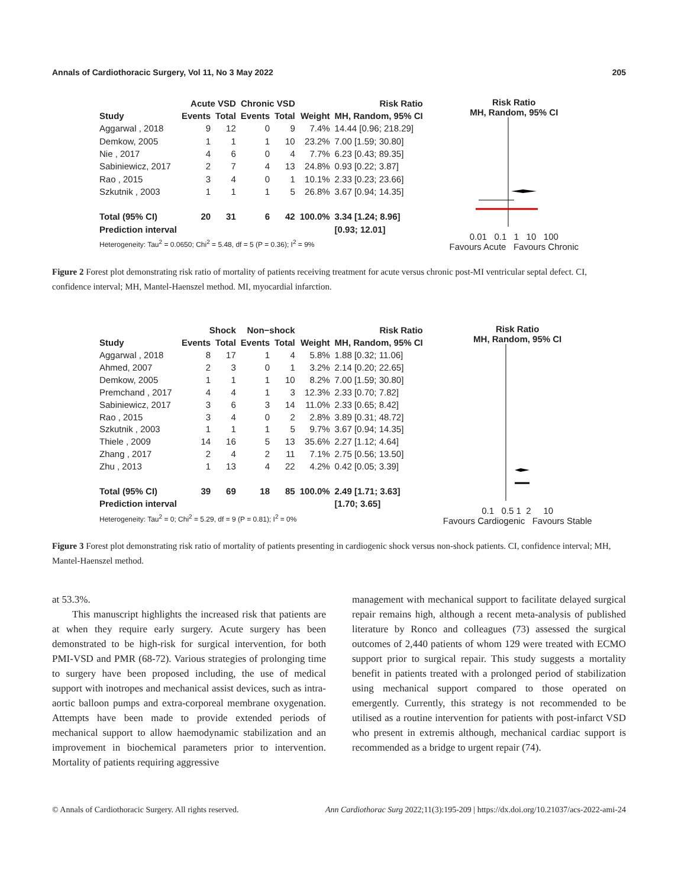Annals of Cardiothoracic Surgery, Vol 11, No 3 May 2022 205
| | Acute VSD | | Chronic VSD | | | Risk Ratio |
| --- | --- | --- | --- | --- | --- | --- |
| Study | Events | Total | Events | Total | Weight | MH, Random, 95% CI |
| Aggarwal , 2018 | 9 | 12 | 0 | 9 | 7.4% | 14.44 [0.96; 218.29] |
| Demkow, 2005 | 1 | 1 | 1 | 10 | 23.2% | 7.00 [1.59; 30.80] |
| Nie , 2017 | 4 | 6 | 0 | 4 | 7.7% | 6.23 [0.43; 89.35] |
| Sabiniewicz, 2017 | 2 | 7 | 4 | 13 | 24.8% | 0.93 [0.22; 3.87] |
| Rao , 2015 | 3 | 4 | 0 | 1 | 10.1% | 2.33 [0.23; 23.66] |
| Szkutnik , 2003 | 1 | 1 | 1 | 5 | 26.8% | 3.67 [0.94; 14.35] |
| Total (95% CI) | 20 | 31 | 6 | 42 | 100.0% | 3.34 [1.24; 8.96] |
| Prediction interval | | | | | | [0.93; 12.01] |
| Heterogeneity: Tau<sup>2</sup> = 0.0650; Chi<sup>2</sup> = 5.48, df = 5 (P = 0.36); I<sup>2</sup> = 9% | | | | | | |
Risk Ratio
MH, Random, 95% CI
0.01 0.1 1 10 100
Favours Acute Favours Chronic
Figure 2 Forest plot demonstrating risk ratio of mortality of patients receiving treatment for acute versus chronic post-MI ventricular septal defect. CI, confidence interval; MH, Mantel-Haenszel method. MI, myocardial infarction.
| | Shock | | Non−shock | | | Risk Ratio |
| --- | --- | --- | --- | --- | --- | --- |
| Study | Events | Total | Events | Total | Weight | MH, Random, 95% CI |
| Aggarwal , 2018 | 8 | 17 | 1 | 4 | 5.8% | 1.88 [0.32; 11.06] |
| Ahmed, 2007 | 2 | 3 | 0 | 1 | 3.2% | 2.14 [0.20; 22.65] |
| Demkow, 2005 | 1 | 1 | 1 | 10 | 8.2% | 7.00 [1.59; 30.80] |
| Premchand , 2017 | 4 | 4 | 1 | 3 | 12.3% | 2.33 [0.70; 7.82] |
| Sabiniewicz, 2017 | 3 | 6 | 3 | 14 | 11.0% | 2.33 [0.65; 8.42] |
| Rao , 2015 | 3 | 4 | 0 | 2 | 2.8% | 3.89 [0.31; 48.72] |
| Szkutnik , 2003 | 1 | 1 | 1 | 5 | 9.7% | 3.67 [0.94; 14.35] |
| Thiele , 2009 | 14 | 16 | 5 | 13 | 35.6% | 2.27 [1.12; 4.64] |
| Zhang , 2017 | 2 | 4 | 2 | 11 | 7.1% | 2.75 [0.56; 13.50] |
| Zhu , 2013 | 1 | 13 | 4 | 22 | 4.2% | 0.42 [0.05; 3.39] |
| Total (95% CI) | 39 | 69 | 18 | 85 | 100.0% | 2.49 [1.71; 3.63] |
| Prediction interval | | | | | | [1.70; 3.65] |
| Heterogeneity: Tau<sup>2</sup> = 0; Chi<sup>2</sup> = 5.29, df = 9 (P = 0.81); I<sup>2</sup> = 0% | | | | | | |
Risk Ratio
MH, Random, 95% CI
0.1 0.5 1 2 10
Favours Cardiogenic Favours Stable
Figure 3 Forest plot demonstrating risk ratio of mortality of patients presenting in cardiogenic shock versus non-shock patients. CI, confidence interval; MH, Mantel-Haenszel method.
at 53.3%.
This manuscript highlights the increased risk that patients are at when they require early surgery. Acute surgery has been demonstrated to be high-risk for surgical intervention, for both PMI-VSD and PMR (68-72). Various strategies of prolonging time to surgery have been proposed including, the use of medical support with inotropes and mechanical assist devices, such as intra-aortic balloon pumps and extra-corporeal membrane oxygenation. Attempts have been made to provide extended periods of mechanical support to allow haemodynamic stabilization and an improvement in biochemical parameters prior to intervention. Mortality of patients requiring aggressive
management with mechanical support to facilitate delayed surgical repair remains high, although a recent meta-analysis of published literature by Ronco and colleagues (73) assessed the surgical outcomes of 2,440 patients of whom 129 were treated with ECMO support prior to surgical repair. This study suggests a mortality benefit in patients treated with a prolonged period of stabilization using mechanical support compared to those operated on emergently. Currently, this strategy is not recommended to be utilised as a routine intervention for patients with post-infarct VSD who present in extremis although, mechanical cardiac support is recommended as a bridge to urgent repair (74).
© Annals of Cardiothoracic Surgery. All rights reserved. Ann Cardiothorac Surg 2022;11(3):195-209 | https://dx.doi.org/10.21037/acs-2022-ami-24